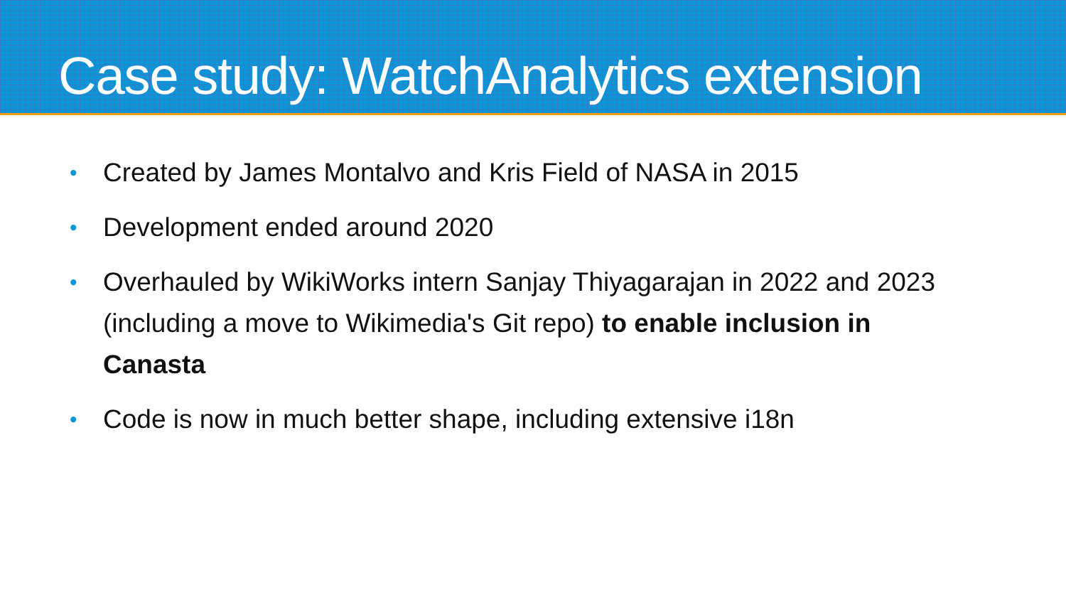Case study: WatchAnalytics extension
• Created by James Montalvo and Kris Field of NASA in 2015
• Development ended around 2020
• Overhauled by WikiWorks intern Sanjay Thiyagarajan in 2022 and 2023 (including a move to Wikimedia's Git repo) to enable inclusion in Canasta
• Code is now in much better shape, including extensive i18n